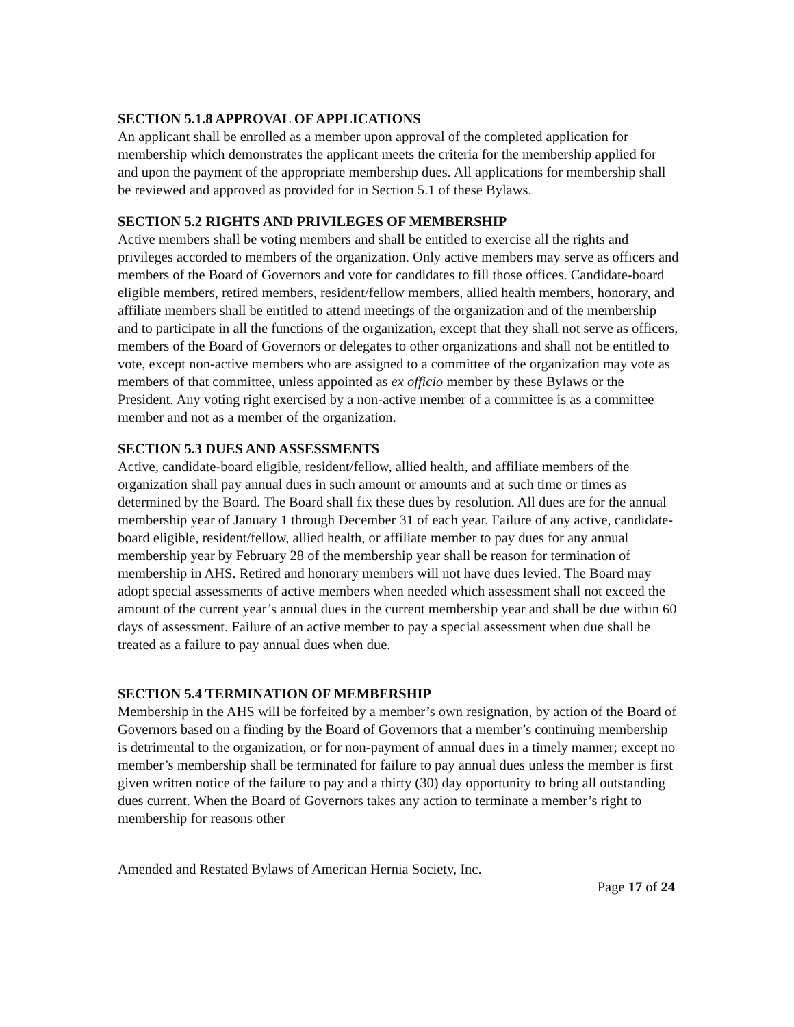SECTION 5.1.8 APPROVAL OF APPLICATIONS
An applicant shall be enrolled as a member upon approval of the completed application for membership which demonstrates the applicant meets the criteria for the membership applied for and upon the payment of the appropriate membership dues. All applications for membership shall be reviewed and approved as provided for in Section 5.1 of these Bylaws.
SECTION 5.2 RIGHTS AND PRIVILEGES OF MEMBERSHIP
Active members shall be voting members and shall be entitled to exercise all the rights and privileges accorded to members of the organization. Only active members may serve as officers and members of the Board of Governors and vote for candidates to fill those offices. Candidate-board eligible members, retired members, resident/fellow members, allied health members, honorary, and affiliate members shall be entitled to attend meetings of the organization and of the membership and to participate in all the functions of the organization, except that they shall not serve as officers, members of the Board of Governors or delegates to other organizations and shall not be entitled to vote, except non-active members who are assigned to a committee of the organization may vote as members of that committee, unless appointed as ex officio member by these Bylaws or the President. Any voting right exercised by a non-active member of a committee is as a committee member and not as a member of the organization.
SECTION 5.3 DUES AND ASSESSMENTS
Active, candidate-board eligible, resident/fellow, allied health, and affiliate members of the organization shall pay annual dues in such amount or amounts and at such time or times as determined by the Board. The Board shall fix these dues by resolution. All dues are for the annual membership year of January 1 through December 31 of each year. Failure of any active, candidate-board eligible, resident/fellow, allied health, or affiliate member to pay dues for any annual membership year by February 28 of the membership year shall be reason for termination of membership in AHS. Retired and honorary members will not have dues levied. The Board may adopt special assessments of active members when needed which assessment shall not exceed the amount of the current year’s annual dues in the current membership year and shall be due within 60 days of assessment. Failure of an active member to pay a special assessment when due shall be treated as a failure to pay annual dues when due.
SECTION 5.4 TERMINATION OF MEMBERSHIP
Membership in the AHS will be forfeited by a member’s own resignation, by action of the Board of Governors based on a finding by the Board of Governors that a member’s continuing membership is detrimental to the organization, or for non-payment of annual dues in a timely manner; except no member’s membership shall be terminated for failure to pay annual dues unless the member is first given written notice of the failure to pay and a thirty (30) day opportunity to bring all outstanding dues current. When the Board of Governors takes any action to terminate a member’s right to membership for reasons other
Amended and Restated Bylaws of American Hernia Society, Inc.
Page 17 of 24